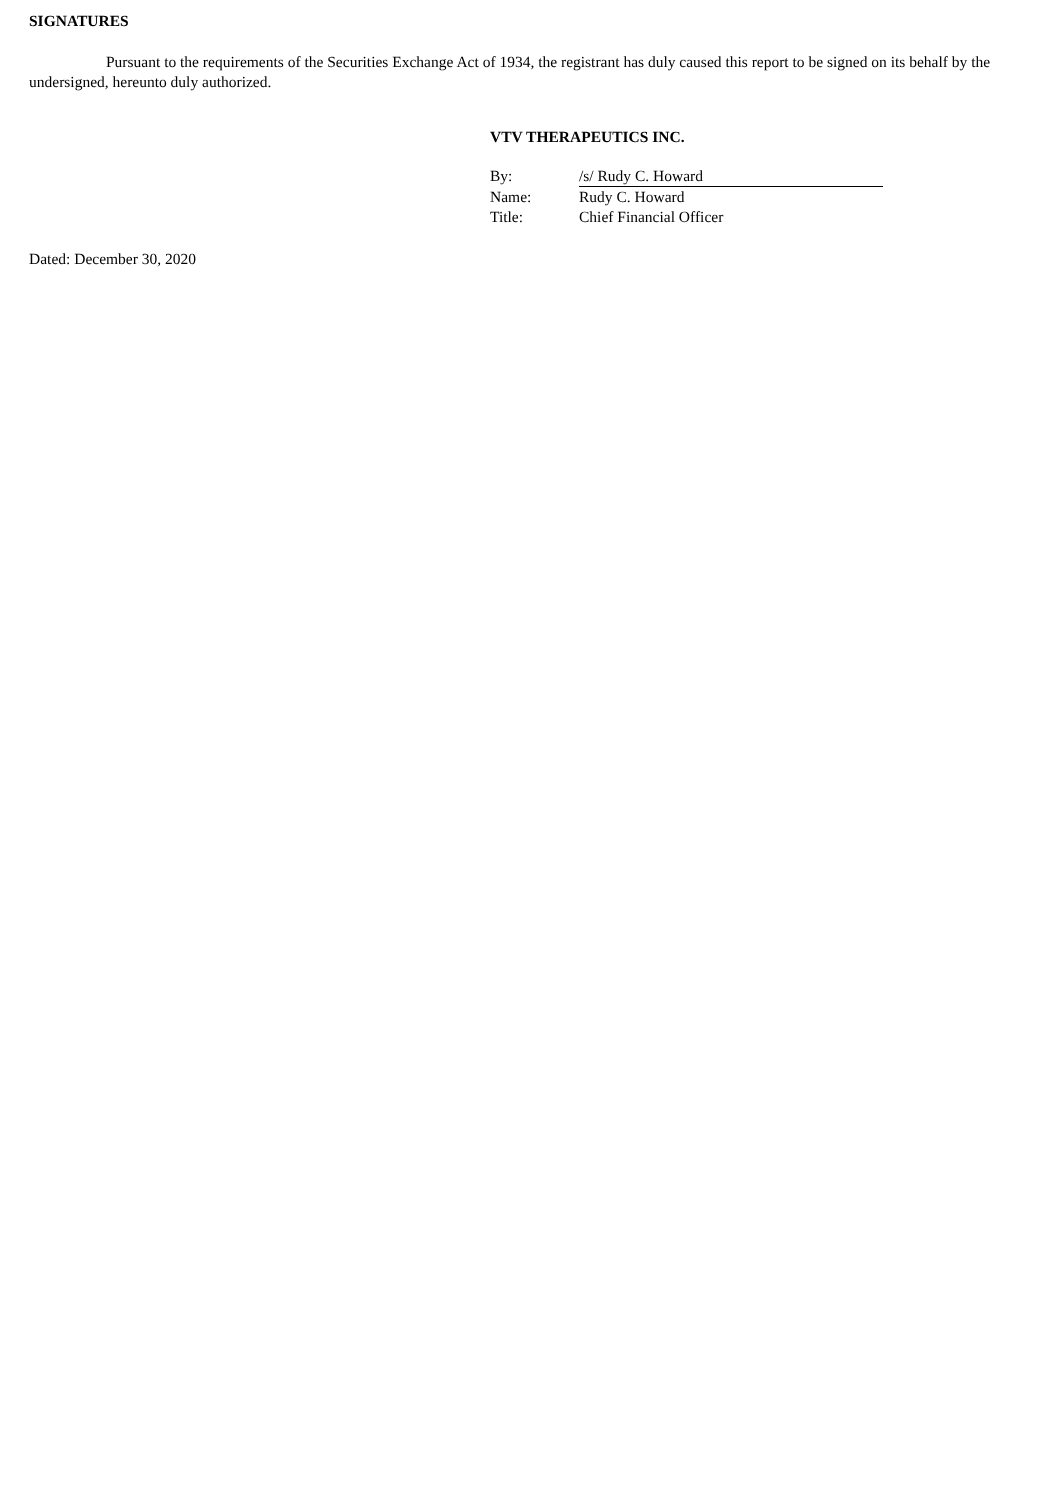SIGNATURES
Pursuant to the requirements of the Securities Exchange Act of 1934, the registrant has duly caused this report to be signed on its behalf by the undersigned, hereunto duly authorized.
VTV THERAPEUTICS INC.
| By: | /s/ Rudy C. Howard |
| Name: | Rudy C. Howard |
| Title: | Chief Financial Officer |
Dated: December 30, 2020